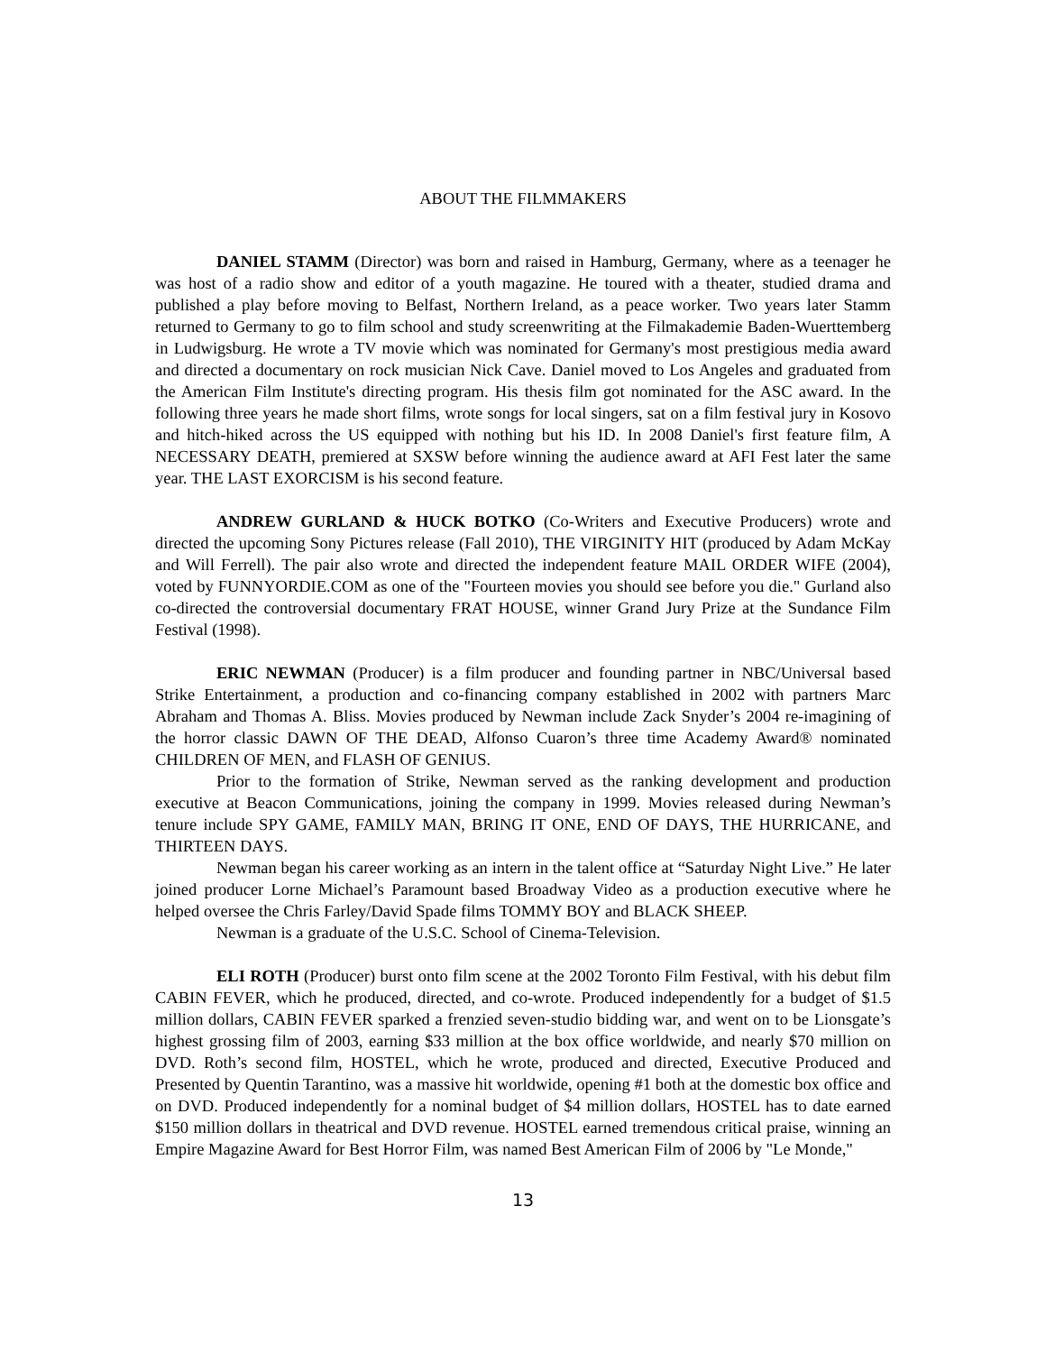ABOUT THE FILMMAKERS
DANIEL STAMM (Director) was born and raised in Hamburg, Germany, where as a teenager he was host of a radio show and editor of a youth magazine. He toured with a theater, studied drama and published a play before moving to Belfast, Northern Ireland, as a peace worker. Two years later Stamm returned to Germany to go to film school and study screenwriting at the Filmakademie Baden-Wuerttemberg in Ludwigsburg. He wrote a TV movie which was nominated for Germany's most prestigious media award and directed a documentary on rock musician Nick Cave. Daniel moved to Los Angeles and graduated from the American Film Institute's directing program. His thesis film got nominated for the ASC award. In the following three years he made short films, wrote songs for local singers, sat on a film festival jury in Kosovo and hitch-hiked across the US equipped with nothing but his ID. In 2008 Daniel's first feature film, A NECESSARY DEATH, premiered at SXSW before winning the audience award at AFI Fest later the same year. THE LAST EXORCISM is his second feature.
ANDREW GURLAND & HUCK BOTKO (Co-Writers and Executive Producers) wrote and directed the upcoming Sony Pictures release (Fall 2010), THE VIRGINITY HIT (produced by Adam McKay and Will Ferrell). The pair also wrote and directed the independent feature MAIL ORDER WIFE (2004), voted by FUNNYORDIE.COM as one of the "Fourteen movies you should see before you die." Gurland also co-directed the controversial documentary FRAT HOUSE, winner Grand Jury Prize at the Sundance Film Festival (1998).
ERIC NEWMAN (Producer) is a film producer and founding partner in NBC/Universal based Strike Entertainment, a production and co-financing company established in 2002 with partners Marc Abraham and Thomas A. Bliss. Movies produced by Newman include Zack Snyder’s 2004 re-imagining of the horror classic DAWN OF THE DEAD, Alfonso Cuaron’s three time Academy Award® nominated CHILDREN OF MEN, and FLASH OF GENIUS.
Prior to the formation of Strike, Newman served as the ranking development and production executive at Beacon Communications, joining the company in 1999. Movies released during Newman’s tenure include SPY GAME, FAMILY MAN, BRING IT ONE, END OF DAYS, THE HURRICANE, and THIRTEEN DAYS.
Newman began his career working as an intern in the talent office at “Saturday Night Live.” He later joined producer Lorne Michael’s Paramount based Broadway Video as a production executive where he helped oversee the Chris Farley/David Spade films TOMMY BOY and BLACK SHEEP.
Newman is a graduate of the U.S.C. School of Cinema-Television.
ELI ROTH (Producer) burst onto film scene at the 2002 Toronto Film Festival, with his debut film CABIN FEVER, which he produced, directed, and co-wrote. Produced independently for a budget of $1.5 million dollars, CABIN FEVER sparked a frenzied seven-studio bidding war, and went on to be Lionsgate’s highest grossing film of 2003, earning $33 million at the box office worldwide, and nearly $70 million on DVD. Roth’s second film, HOSTEL, which he wrote, produced and directed, Executive Produced and Presented by Quentin Tarantino, was a massive hit worldwide, opening #1 both at the domestic box office and on DVD. Produced independently for a nominal budget of $4 million dollars, HOSTEL has to date earned $150 million dollars in theatrical and DVD revenue. HOSTEL earned tremendous critical praise, winning an Empire Magazine Award for Best Horror Film, was named Best American Film of 2006 by "Le Monde,"
13